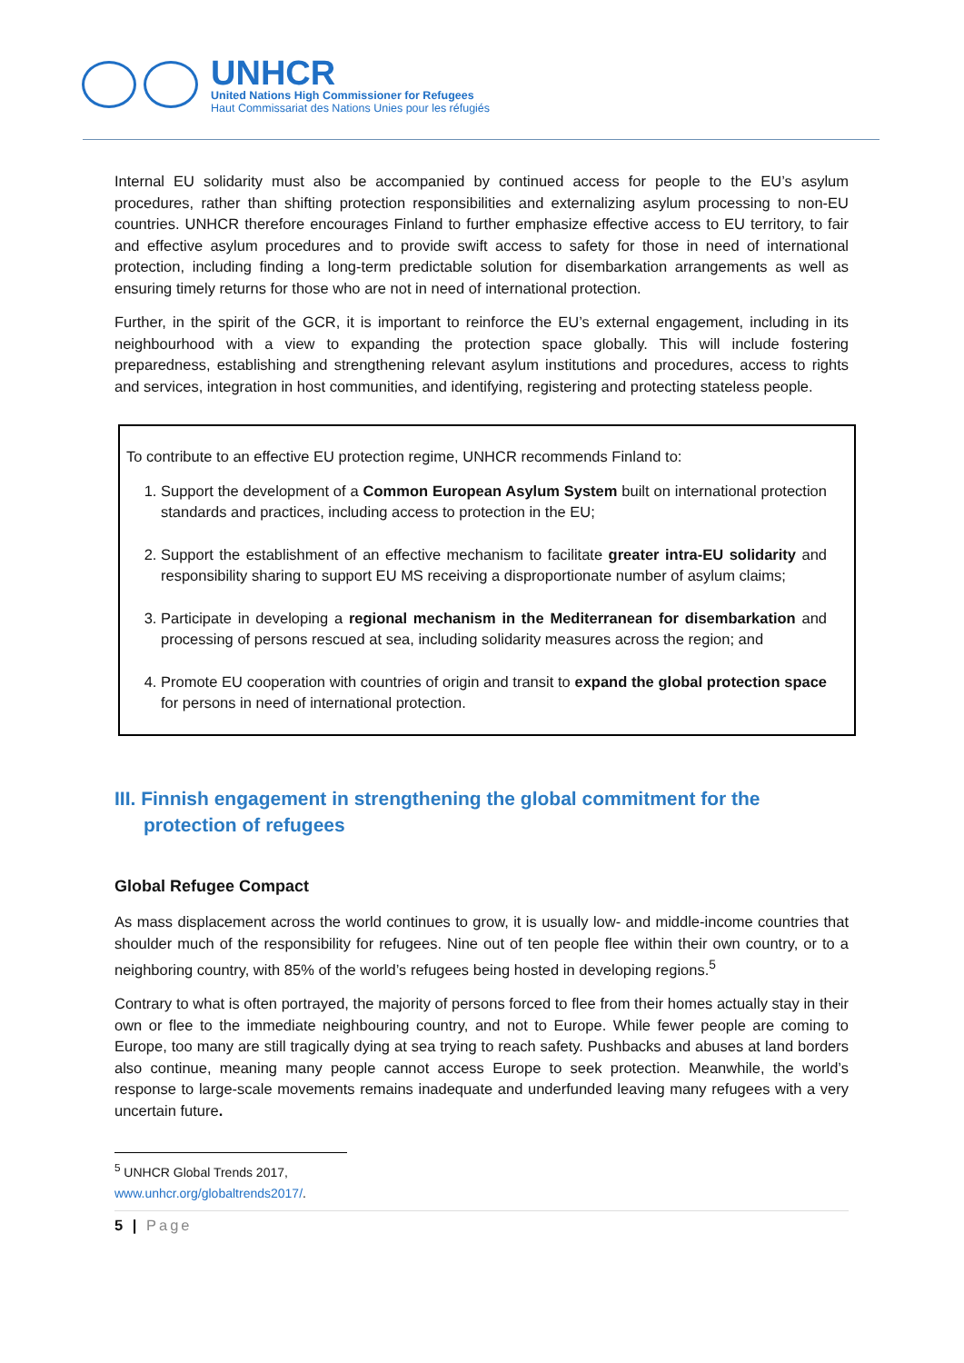UNHCR
United Nations High Commissioner for Refugees
Haut Commissariat des Nations Unies pour les réfugiés
Internal EU solidarity must also be accompanied by continued access for people to the EU’s asylum procedures, rather than shifting protection responsibilities and externalizing asylum processing to non-EU countries. UNHCR therefore encourages Finland to further emphasize effective access to EU territory, to fair and effective asylum procedures and to provide swift access to safety for those in need of international protection, including finding a long-term predictable solution for disembarkation arrangements as well as ensuring timely returns for those who are not in need of international protection.
Further, in the spirit of the GCR, it is important to reinforce the EU’s external engagement, including in its neighbourhood with a view to expanding the protection space globally. This will include fostering preparedness, establishing and strengthening relevant asylum institutions and procedures, access to rights and services, integration in host communities, and identifying, registering and protecting stateless people.
To contribute to an effective EU protection regime, UNHCR recommends Finland to:
1. Support the development of a Common European Asylum System built on international protection standards and practices, including access to protection in the EU;
2. Support the establishment of an effective mechanism to facilitate greater intra-EU solidarity and responsibility sharing to support EU MS receiving a disproportionate number of asylum claims;
3. Participate in developing a regional mechanism in the Mediterranean for disembarkation and processing of persons rescued at sea, including solidarity measures across the region; and
4. Promote EU cooperation with countries of origin and transit to expand the global protection space for persons in need of international protection.
III. Finnish engagement in strengthening the global commitment for the protection of refugees
Global Refugee Compact
As mass displacement across the world continues to grow, it is usually low- and middle-income countries that shoulder much of the responsibility for refugees. Nine out of ten people flee within their own country, or to a neighboring country, with 85% of the world’s refugees being hosted in developing regions.<sup>5</sup>
Contrary to what is often portrayed, the majority of persons forced to flee from their homes actually stay in their own or flee to the immediate neighbouring country, and not to Europe. While fewer people are coming to Europe, too many are still tragically dying at sea trying to reach safety. Pushbacks and abuses at land borders also continue, meaning many people cannot access Europe to seek protection. Meanwhile, the world’s response to large-scale movements remains inadequate and underfunded leaving many refugees with a very uncertain future.
<sup>5</sup> UNHCR Global Trends 2017, www.unhcr.org/globaltrends2017/.
5 | Page